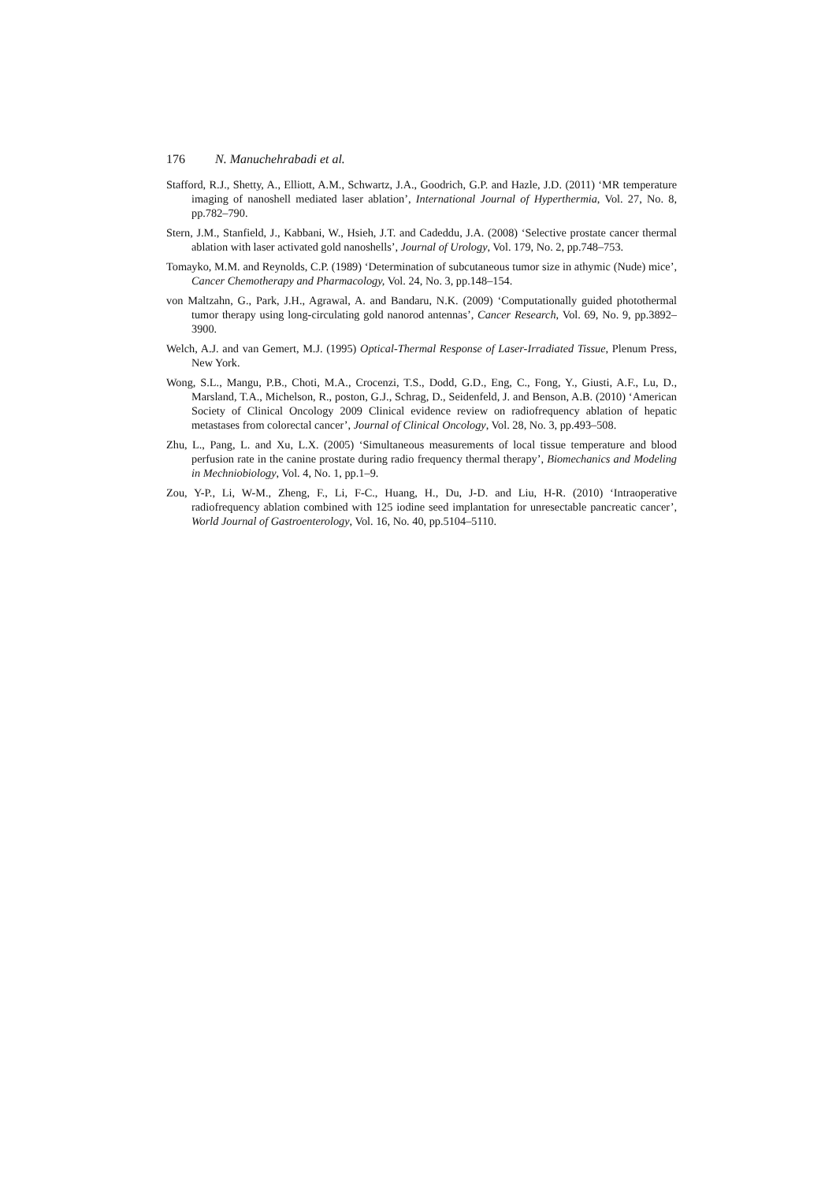176 N. Manuchehrabadi et al.
Stafford, R.J., Shetty, A., Elliott, A.M., Schwartz, J.A., Goodrich, G.P. and Hazle, J.D. (2011) ‘MR temperature imaging of nanoshell mediated laser ablation’, International Journal of Hyperthermia, Vol. 27, No. 8, pp.782–790.
Stern, J.M., Stanfield, J., Kabbani, W., Hsieh, J.T. and Cadeddu, J.A. (2008) ‘Selective prostate cancer thermal ablation with laser activated gold nanoshells’, Journal of Urology, Vol. 179, No. 2, pp.748–753.
Tomayko, M.M. and Reynolds, C.P. (1989) ‘Determination of subcutaneous tumor size in athymic (Nude) mice’, Cancer Chemotherapy and Pharmacology, Vol. 24, No. 3, pp.148–154.
von Maltzahn, G., Park, J.H., Agrawal, A. and Bandaru, N.K. (2009) ‘Computationally guided photothermal tumor therapy using long-circulating gold nanorod antennas’, Cancer Research, Vol. 69, No. 9, pp.3892–3900.
Welch, A.J. and van Gemert, M.J. (1995) Optical-Thermal Response of Laser-Irradiated Tissue, Plenum Press, New York.
Wong, S.L., Mangu, P.B., Choti, M.A., Crocenzi, T.S., Dodd, G.D., Eng, C., Fong, Y., Giusti, A.F., Lu, D., Marsland, T.A., Michelson, R., poston, G.J., Schrag, D., Seidenfeld, J. and Benson, A.B. (2010) ‘American Society of Clinical Oncology 2009 Clinical evidence review on radiofrequency ablation of hepatic metastases from colorectal cancer’, Journal of Clinical Oncology, Vol. 28, No. 3, pp.493–508.
Zhu, L., Pang, L. and Xu, L.X. (2005) ‘Simultaneous measurements of local tissue temperature and blood perfusion rate in the canine prostate during radio frequency thermal therapy’, Biomechanics and Modeling in Mechniobiology, Vol. 4, No. 1, pp.1–9.
Zou, Y-P., Li, W-M., Zheng, F., Li, F-C., Huang, H., Du, J-D. and Liu, H-R. (2010) ‘Intraoperative radiofrequency ablation combined with 125 iodine seed implantation for unresectable pancreatic cancer’, World Journal of Gastroenterology, Vol. 16, No. 40, pp.5104–5110.